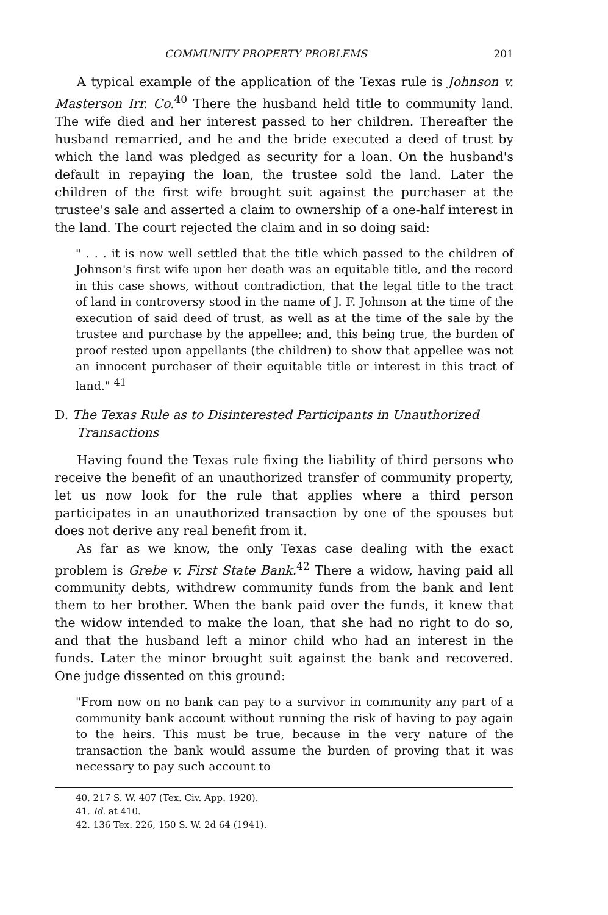COMMUNITY PROPERTY PROBLEMS 201
A typical example of the application of the Texas rule is Johnson v. Masterson Irr. Co.<sup>40</sup> There the husband held title to community land. The wife died and her interest passed to her children. Thereafter the husband remarried, and he and the bride executed a deed of trust by which the land was pledged as security for a loan. On the husband's default in repaying the loan, the trustee sold the land. Later the children of the first wife brought suit against the purchaser at the trustee's sale and asserted a claim to ownership of a one-half interest in the land. The court rejected the claim and in so doing said:
" . . . it is now well settled that the title which passed to the children of Johnson's first wife upon her death was an equitable title, and the record in this case shows, without contradiction, that the legal title to the tract of land in controversy stood in the name of J. F. Johnson at the time of the execution of said deed of trust, as well as at the time of the sale by the trustee and purchase by the appellee; and, this being true, the burden of proof rested upon appellants (the children) to show that appellee was not an innocent purchaser of their equitable title or interest in this tract of land." <sup>41</sup>
D. The Texas Rule as to Disinterested Participants in Unauthorized Transactions
Having found the Texas rule fixing the liability of third persons who receive the benefit of an unauthorized transfer of community property, let us now look for the rule that applies where a third person participates in an unauthorized transaction by one of the spouses but does not derive any real benefit from it.
As far as we know, the only Texas case dealing with the exact problem is Grebe v. First State Bank.<sup>42</sup> There a widow, having paid all community debts, withdrew community funds from the bank and lent them to her brother. When the bank paid over the funds, it knew that the widow intended to make the loan, that she had no right to do so, and that the husband left a minor child who had an interest in the funds. Later the minor brought suit against the bank and recovered. One judge dissented on this ground:
"From now on no bank can pay to a survivor in community any part of a community bank account without running the risk of having to pay again to the heirs. This must be true, because in the very nature of the transaction the bank would assume the burden of proving that it was necessary to pay such account to
40. 217 S. W. 407 (Tex. Civ. App. 1920).
41. Id. at 410.
42. 136 Tex. 226, 150 S. W. 2d 64 (1941).